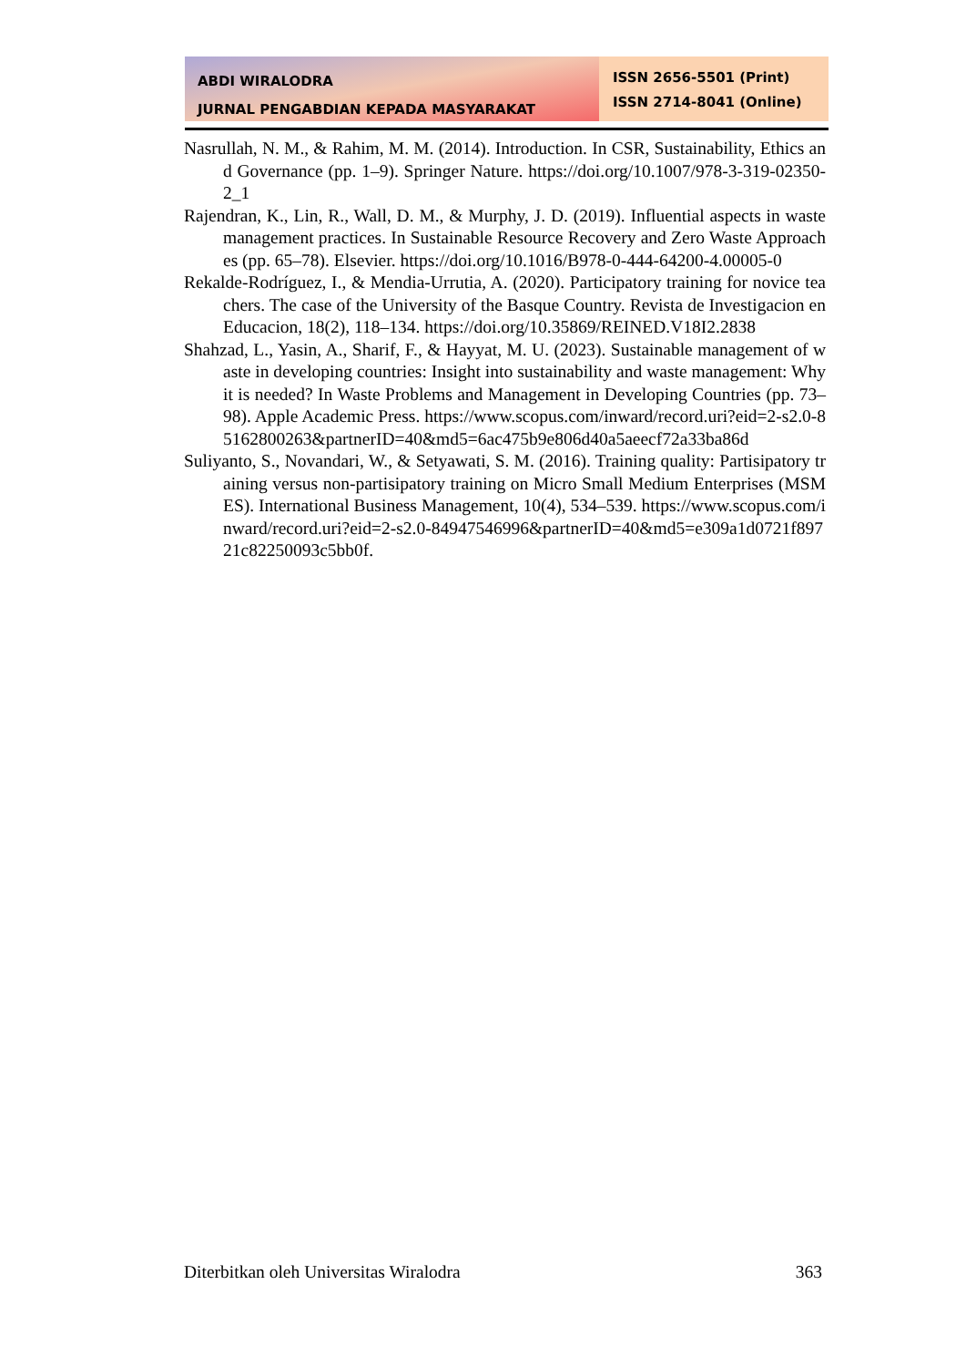ABDI WIRALODRA
JURNAL PENGABDIAN KEPADA MASYARAKAT
ISSN 2656-5501 (Print)
ISSN 2714-8041 (Online)
Nasrullah, N. M., & Rahim, M. M. (2014). Introduction. In CSR, Sustainability, Ethics and Governance (pp. 1–9). Springer Nature. https://doi.org/10.1007/978-3-319-02350-2_1
Rajendran, K., Lin, R., Wall, D. M., & Murphy, J. D. (2019). Influential aspects in waste management practices. In Sustainable Resource Recovery and Zero Waste Approaches (pp. 65–78). Elsevier. https://doi.org/10.1016/B978-0-444-64200-4.00005-0
Rekalde-Rodríguez, I., & Mendia-Urrutia, A. (2020). Participatory training for novice teachers. The case of the University of the Basque Country. Revista de Investigacion en Educacion, 18(2), 118–134. https://doi.org/10.35869/REINED.V18I2.2838
Shahzad, L., Yasin, A., Sharif, F., & Hayyat, M. U. (2023). Sustainable management of waste in developing countries: Insight into sustainability and waste management: Why it is needed? In Waste Problems and Management in Developing Countries (pp. 73–98). Apple Academic Press. https://www.scopus.com/inward/record.uri?eid=2-s2.0-85162800263&partnerID=40&md5=6ac475b9e806d40a5aeecf72a33ba86d
Suliyanto, S., Novandari, W., & Setyawati, S. M. (2016). Training quality: Partisipatory training versus non-partisipatory training on Micro Small Medium Enterprises (MSMES). International Business Management, 10(4), 534–539. https://www.scopus.com/inward/record.uri?eid=2-s2.0-84947546996&partnerID=40&md5=e309a1d0721f89721c82250093c5bb0f.
Diterbitkan oleh Universitas Wiralodra 363